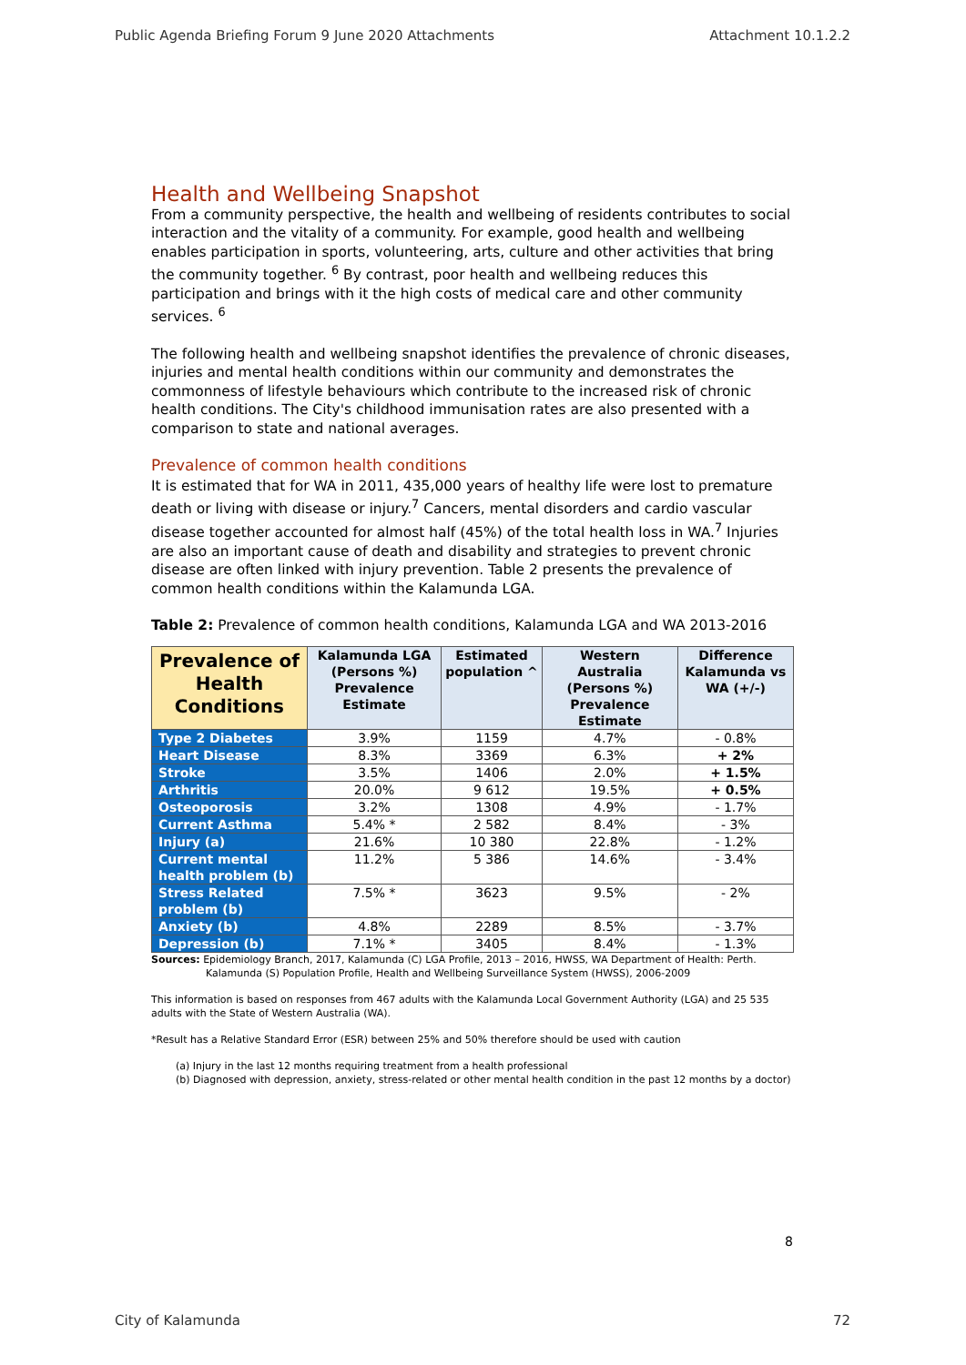Public Agenda Briefing Forum 9 June 2020 Attachments Attachment 10.1.2.2
Health and Wellbeing Snapshot
From a community perspective, the health and wellbeing of residents contributes to social interaction and the vitality of a community. For example, good health and wellbeing enables participation in sports, volunteering, arts, culture and other activities that bring the community together. <sup>6</sup> By contrast, poor health and wellbeing reduces this participation and brings with it the high costs of medical care and other community services. <sup>6</sup>
The following health and wellbeing snapshot identifies the prevalence of chronic diseases, injuries and mental health conditions within our community and demonstrates the commonness of lifestyle behaviours which contribute to the increased risk of chronic health conditions. The City's childhood immunisation rates are also presented with a comparison to state and national averages.
Prevalence of common health conditions
It is estimated that for WA in 2011, 435,000 years of healthy life were lost to premature death or living with disease or injury.<sup>7</sup> Cancers, mental disorders and cardio vascular disease together accounted for almost half (45%) of the total health loss in WA.<sup>7</sup> Injuries are also an important cause of death and disability and strategies to prevent chronic disease are often linked with injury prevention. Table 2 presents the prevalence of common health conditions within the Kalamunda LGA.
Table 2: Prevalence of common health conditions, Kalamunda LGA and WA 2013-2016
| Prevalence of Health Conditions | Kalamunda LGA (Persons %) Prevalence Estimate | Estimated population ^ | Western Australia (Persons %) Prevalence Estimate | Difference Kalamunda vs WA (+/-) |
| --- | --- | --- | --- | --- |
| Type 2 Diabetes | 3.9% | 1159 | 4.7% | - 0.8% |
| Heart Disease | 8.3% | 3369 | 6.3% | + 2% |
| Stroke | 3.5% | 1406 | 2.0% | + 1.5% |
| Arthritis | 20.0% | 9 612 | 19.5% | + 0.5% |
| Osteoporosis | 3.2% | 1308 | 4.9% | - 1.7% |
| Current Asthma | 5.4% * | 2 582 | 8.4% | - 3% |
| Injury (a) | 21.6% | 10 380 | 22.8% | - 1.2% |
| Current mental health problem (b) | 11.2% | 5 386 | 14.6% | - 3.4% |
| Stress Related problem (b) | 7.5% * | 3623 | 9.5% | - 2% |
| Anxiety (b) | 4.8% | 2289 | 8.5% | - 3.7% |
| Depression (b) | 7.1% * | 3405 | 8.4% | - 1.3% |
Sources: Epidemiology Branch, 2017, Kalamunda (C) LGA Profile, 2013 – 2016, HWSS, WA Department of Health: Perth.
Kalamunda (S) Population Profile, Health and Wellbeing Surveillance System (HWSS), 2006-2009
This information is based on responses from 467 adults with the Kalamunda Local Government Authority (LGA) and 25 535 adults with the State of Western Australia (WA).
*Result has a Relative Standard Error (ESR) between 25% and 50% therefore should be used with caution
(a) Injury in the last 12 months requiring treatment from a health professional
(b) Diagnosed with depression, anxiety, stress-related or other mental health condition in the past 12 months by a doctor)
8
City of Kalamunda 72